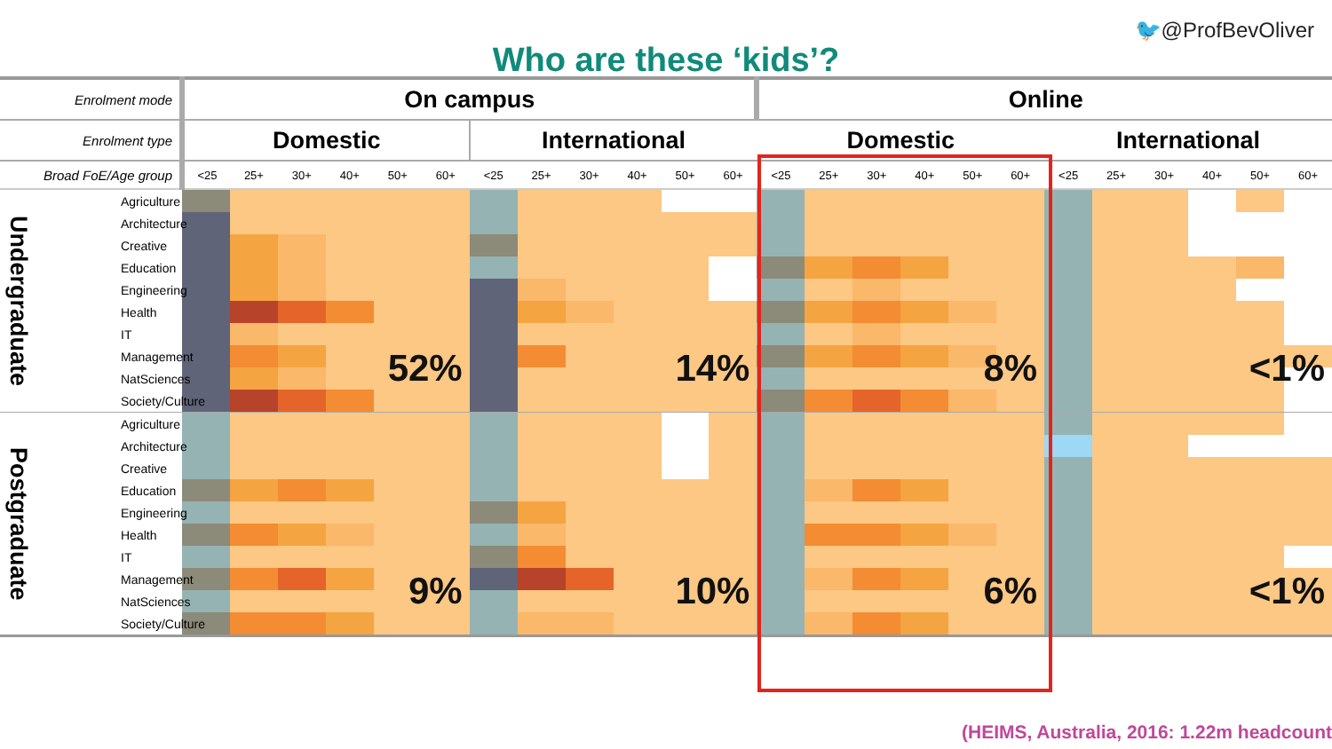🐦@ProfBevOliver
Who are these ‘kids’?
| Enrolment mode | | On campus | | | | | | | | | | | | Online | | | | | | | | | | | |
| --- | --- | --- | --- | --- | --- | --- | --- | --- | --- | --- | --- | --- | --- | --- | --- | --- | --- | --- | --- | --- | --- | --- | --- | --- | --- |
| Enrolment type | | Domestic | | | | | | International | | | | | | Domestic | | | | | | International | | | | | |
| Broad FoE/Age group | | <25 | 25+ | 30+ | 40+ | 50+ | 60+ | <25 | 25+ | 30+ | 40+ | 50+ | 60+ | <25 | 25+ | 30+ | 40+ | 50+ | 60+ | <25 | 25+ | 30+ | 40+ | 50+ | 60+ |
| Undergraduate | Agriculture | | | | | | | | | | | | | | | | | | | | | | | | |
| | Architecture | | | | | | | | | | | | | | | | | | | | | | | | |
| | Creative | | | | | | | | | | | | | | | | | | | | | | | | |
| | Education | | | | | | | | | | | | | | | | | | | | | | | | |
| | Engineering | | | | | | | | | | | | | | | | | | | | | | | | |
| | Health | | | | | | | | | | | | | | | | | | | | | | | | |
| | IT | | | | | | | | | | | | | | | | | | | | | | | | |
| | Management | | | | | | | | | | | | | | | | | | | | | | | | |
| | NatSciences | | | | | | 52% | | | | | | 14% | | | | | | 8% | | | | | | <1% |
| | Society/Culture | | | | | | | | | | | | | | | | | | | | | | | | |
| Postgraduate | Agriculture | | | | | | | | | | | | | | | | | | | | | | | | |
| | Architecture | | | | | | | | | | | | | | | | | | | | | | | | |
| | Creative | | | | | | | | | | | | | | | | | | | | | | | | |
| | Education | | | | | | | | | | | | | | | | | | | | | | | | |
| | Engineering | | | | | | | | | | | | | | | | | | | | | | | | |
| | Health | | | | | | | | | | | | | | | | | | | | | | | | |
| | IT | | | | | | | | | | | | | | | | | | | | | | | | |
| | Management | | | | | | | | | | | | | | | | | | | | | | | | |
| | NatSciences | | | | | | 9% | | | | | | 10% | | | | | | 6% | | | | | | <1% |
| | Society/Culture | | | | | | | | | | | | | | | | | | | | | | | | |
(HEIMS, Australia, 2016: 1.22m headcount